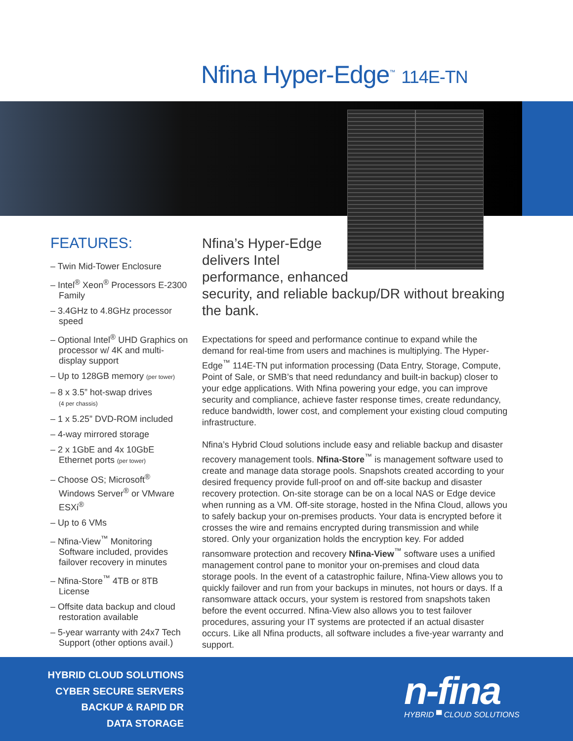Nfina Hyper-Edge<sup>™</sup> 114E-TN
FEATURES:
– Twin Mid-Tower Enclosure
– Intel<sup>®</sup> Xeon<sup>®</sup> Processors E-2300 Family
– 3.4GHz to 4.8GHz processor speed
– Optional Intel<sup>®</sup> UHD Graphics on processor w/ 4K and multi-display support
– Up to 128GB memory (per tower)
– 8 x 3.5” hot-swap drives
(4 per chassis)
– 1 x 5.25” DVD-ROM included
– 4-way mirrored storage
– 2 x 1GbE and 4x 10GbE Ethernet ports (per tower)
– Choose OS; Microsoft<sup>®</sup> Windows Server<sup>®</sup> or VMware ESXi<sup>®</sup>
– Up to 6 VMs
– Nfina-View<sup>™</sup> Monitoring Software included, provides failover recovery in minutes
– Nfina-Store<sup>™</sup> 4TB or 8TB License
– Offsite data backup and cloud restoration available
– 5-year warranty with 24x7 Tech Support (other options avail.)
Nfina’s Hyper-Edge delivers Intel performance, enhanced
security, and reliable backup/DR without breaking the bank.
Expectations for speed and performance continue to expand while the demand for real-time from users and machines is multiplying. The Hyper-Edge<sup>™</sup> 114E-TN put information processing (Data Entry, Storage, Compute, Point of Sale, or SMB’s that need redundancy and built-in backup) closer to your edge applications. With Nfina powering your edge, you can improve security and compliance, achieve faster response times, create redundancy, reduce bandwidth, lower cost, and complement your existing cloud computing infrastructure.
Nfina’s Hybrid Cloud solutions include easy and reliable backup and disaster recovery management tools. Nfina-Store<sup>™</sup> is management software used to create and manage data storage pools. Snapshots created according to your desired frequency provide full-proof on and off-site backup and disaster recovery protection. On-site storage can be on a local NAS or Edge device when running as a VM. Off-site storage, hosted in the Nfina Cloud, allows you to safely backup your on-premises products. Your data is encrypted before it crosses the wire and remains encrypted during transmission and while stored. Only your organization holds the encryption key. For added ransomware protection and recovery Nfina-View<sup>™</sup> software uses a unified management control pane to monitor your on-premises and cloud data storage pools. In the event of a catastrophic failure, Nfina-View allows you to quickly failover and run from your backups in minutes, not hours or days. If a ransomware attack occurs, your system is restored from snapshots taken before the event occurred. Nfina-View also allows you to test failover procedures, assuring your IT systems are protected if an actual disaster occurs. Like all Nfina products, all software includes a five-year warranty and support.
HYBRID CLOUD SOLUTIONS
CYBER SECURE SERVERS
BACKUP & RAPID DR
DATA STORAGE
n-fina
HYBRID ▀ CLOUD SOLUTIONS